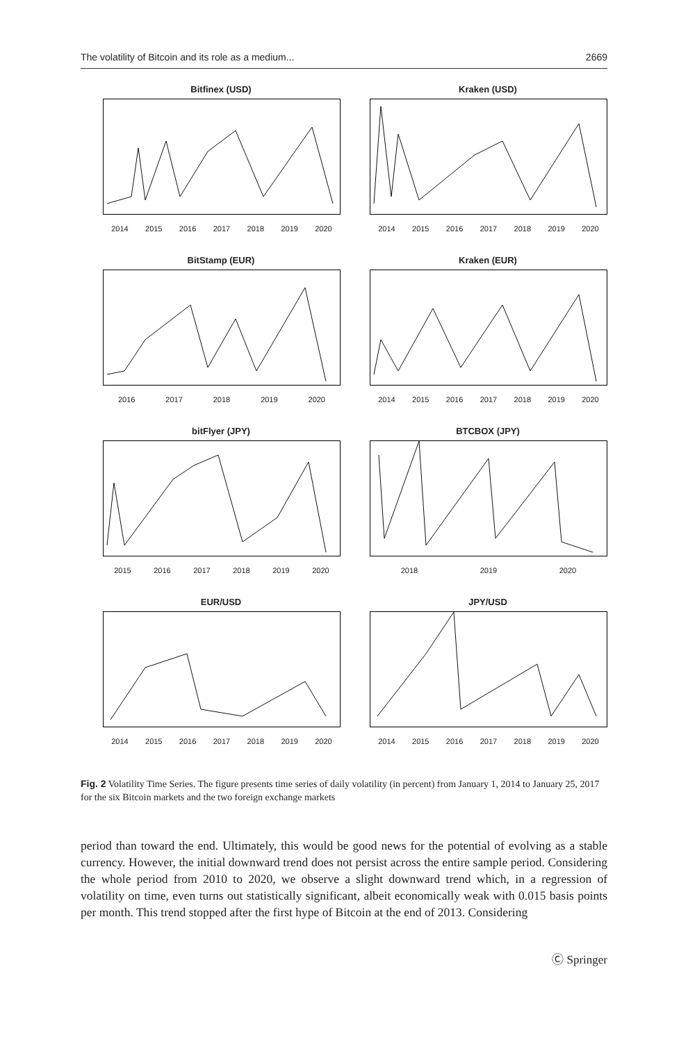The volatility of Bitcoin and its role as a medium... 2669
Bitfinex (USD)
2014 2015 2016 2017 2018 2019 2020
Kraken (USD)
2014 2015 2016 2017 2018 2019 2020
BitStamp (EUR)
2016 2017 2018 2019 2020
Kraken (EUR)
2014 2015 2016 2017 2018 2019 2020
bitFlyer (JPY)
2015 2016 2017 2018 2019 2020
BTCBOX (JPY)
2018 2019 2020
EUR/USD
2014 2015 2016 2017 2018 2019 2020
JPY/USD
2014 2015 2016 2017 2018 2019 2020
Fig. 2 Volatility Time Series. The figure presents time series of daily volatility (in percent) from January 1, 2014 to January 25, 2017 for the six Bitcoin markets and the two foreign exchange markets
period than toward the end. Ultimately, this would be good news for the potential of evolving as a stable currency. However, the initial downward trend does not persist across the entire sample period. Considering the whole period from 2010 to 2020, we observe a slight downward trend which, in a regression of volatility on time, even turns out statistically significant, albeit economically weak with 0.015 basis points per month. This trend stopped after the first hype of Bitcoin at the end of 2013. Considering
Ⓒ Springer